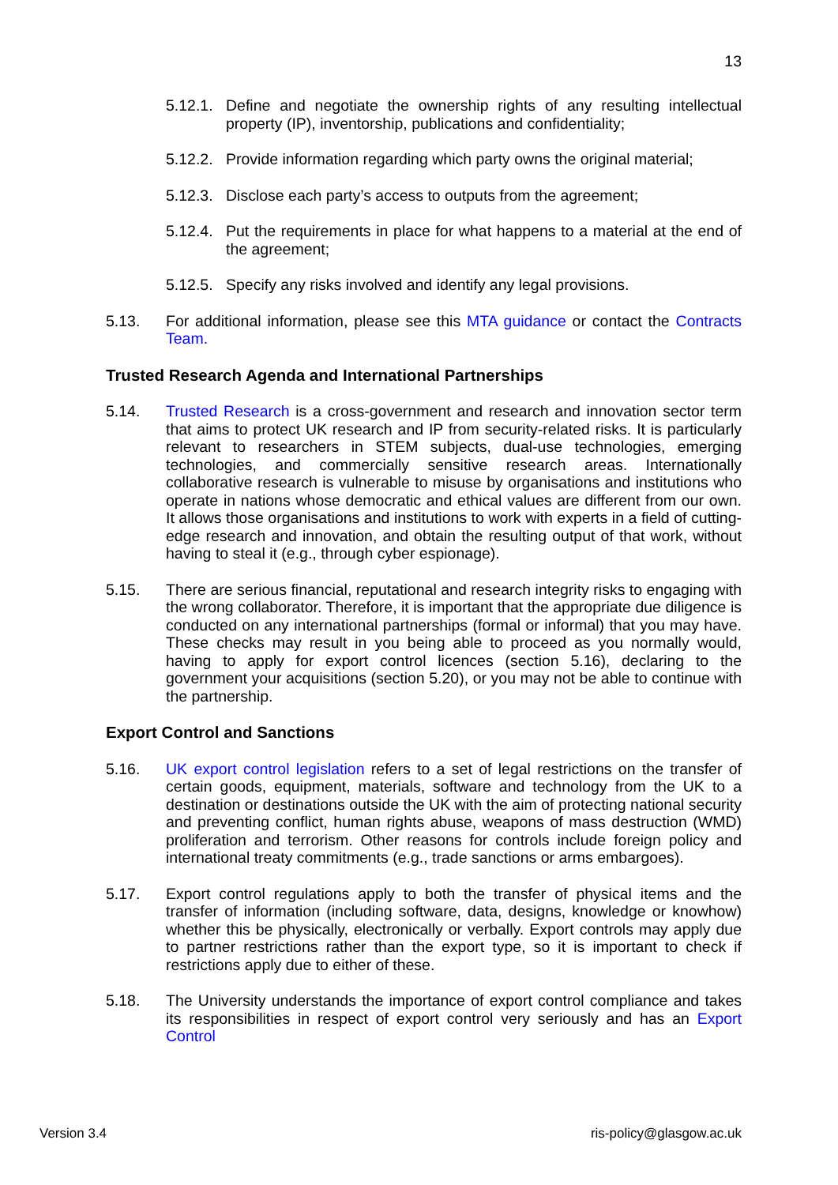13
5.12.1.
Define and negotiate the ownership rights of any resulting intellectual property (IP), inventorship, publications and confidentiality;
5.12.2.
Provide information regarding which party owns the original material;
5.12.3.
Disclose each party’s access to outputs from the agreement;
5.12.4.
Put the requirements in place for what happens to a material at the end of the agreement;
5.12.5.
Specify any risks involved and identify any legal provisions.
5.13. For additional information, please see this MTA guidance or contact the Contracts Team.
Trusted Research Agenda and International Partnerships
5.14. Trusted Research is a cross-government and research and innovation sector term that aims to protect UK research and IP from security-related risks. It is particularly relevant to researchers in STEM subjects, dual-use technologies, emerging technologies, and commercially sensitive research areas. Internationally collaborative research is vulnerable to misuse by organisations and institutions who operate in nations whose democratic and ethical values are different from our own. It allows those organisations and institutions to work with experts in a field of cutting-edge research and innovation, and obtain the resulting output of that work, without having to steal it (e.g., through cyber espionage).
5.15. There are serious financial, reputational and research integrity risks to engaging with the wrong collaborator. Therefore, it is important that the appropriate due diligence is conducted on any international partnerships (formal or informal) that you may have. These checks may result in you being able to proceed as you normally would, having to apply for export control licences (section 5.16), declaring to the government your acquisitions (section 5.20), or you may not be able to continue with the partnership.
Export Control and Sanctions
5.16. UK export control legislation refers to a set of legal restrictions on the transfer of certain goods, equipment, materials, software and technology from the UK to a destination or destinations outside the UK with the aim of protecting national security and preventing conflict, human rights abuse, weapons of mass destruction (WMD) proliferation and terrorism. Other reasons for controls include foreign policy and international treaty commitments (e.g., trade sanctions or arms embargoes).
5.17. Export control regulations apply to both the transfer of physical items and the transfer of information (including software, data, designs, knowledge or knowhow) whether this be physically, electronically or verbally. Export controls may apply due to partner restrictions rather than the export type, so it is important to check if restrictions apply due to either of these.
5.18. The University understands the importance of export control compliance and takes its responsibilities in respect of export control very seriously and has an Export Control
Version 3.4 ris-policy@glasgow.ac.uk